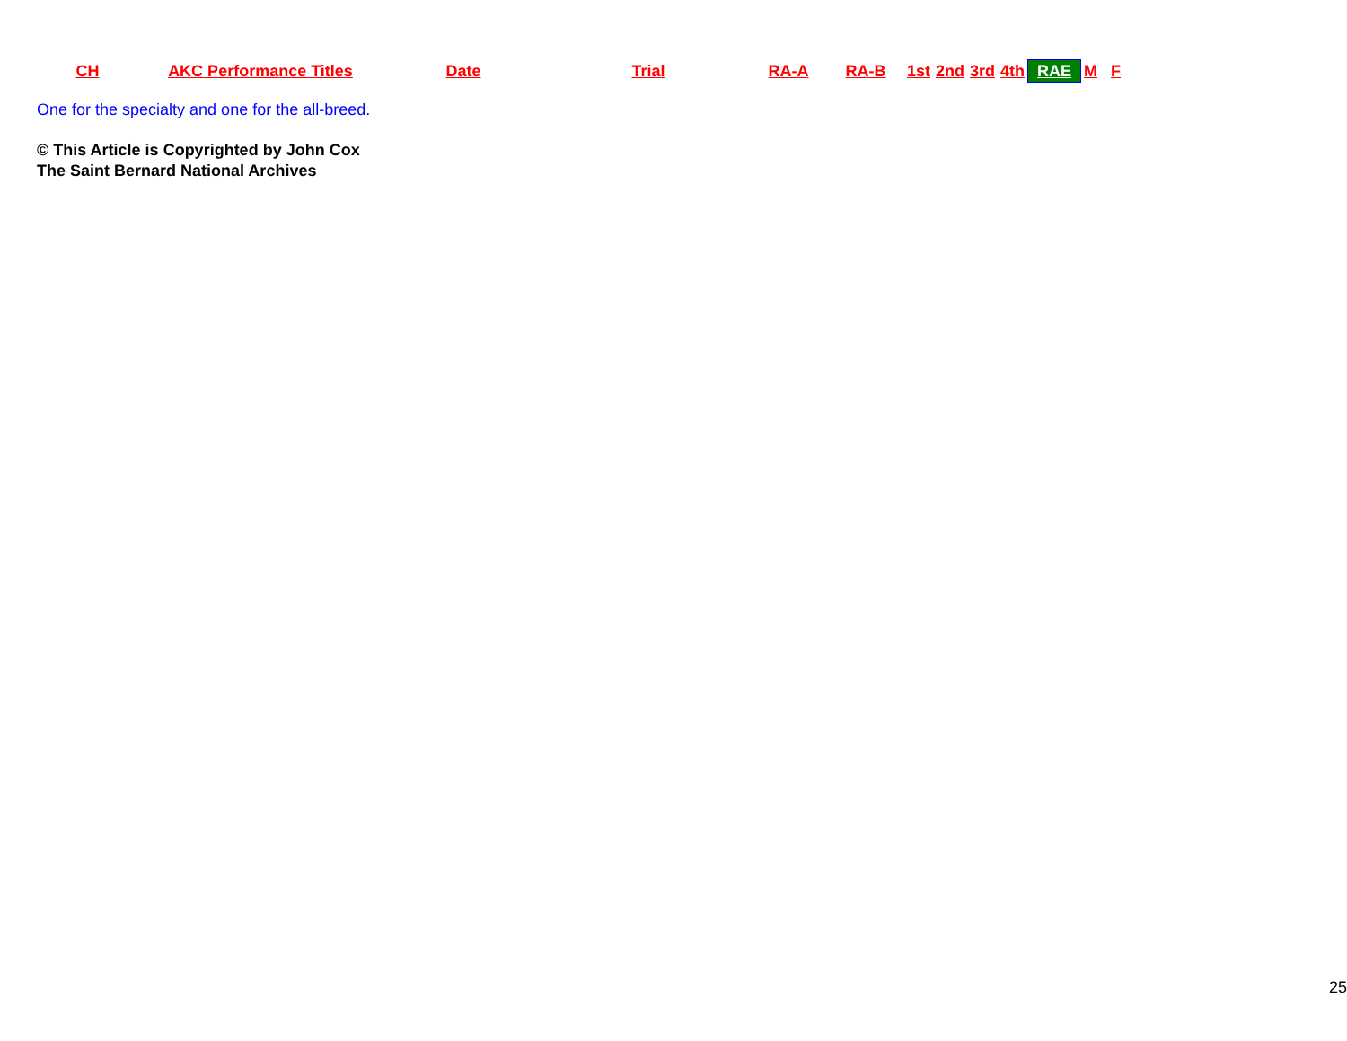| CH | AKC Performance Titles | Date | Trial | RA-A | RA-B | 1st | 2nd | 3rd | 4th | RAE | M | F |
| --- | --- | --- | --- | --- | --- | --- | --- | --- | --- | --- | --- | --- |
One for the specialty and one for the all-breed.
© This Article is Copyrighted by John Cox
The Saint Bernard National Archives
25